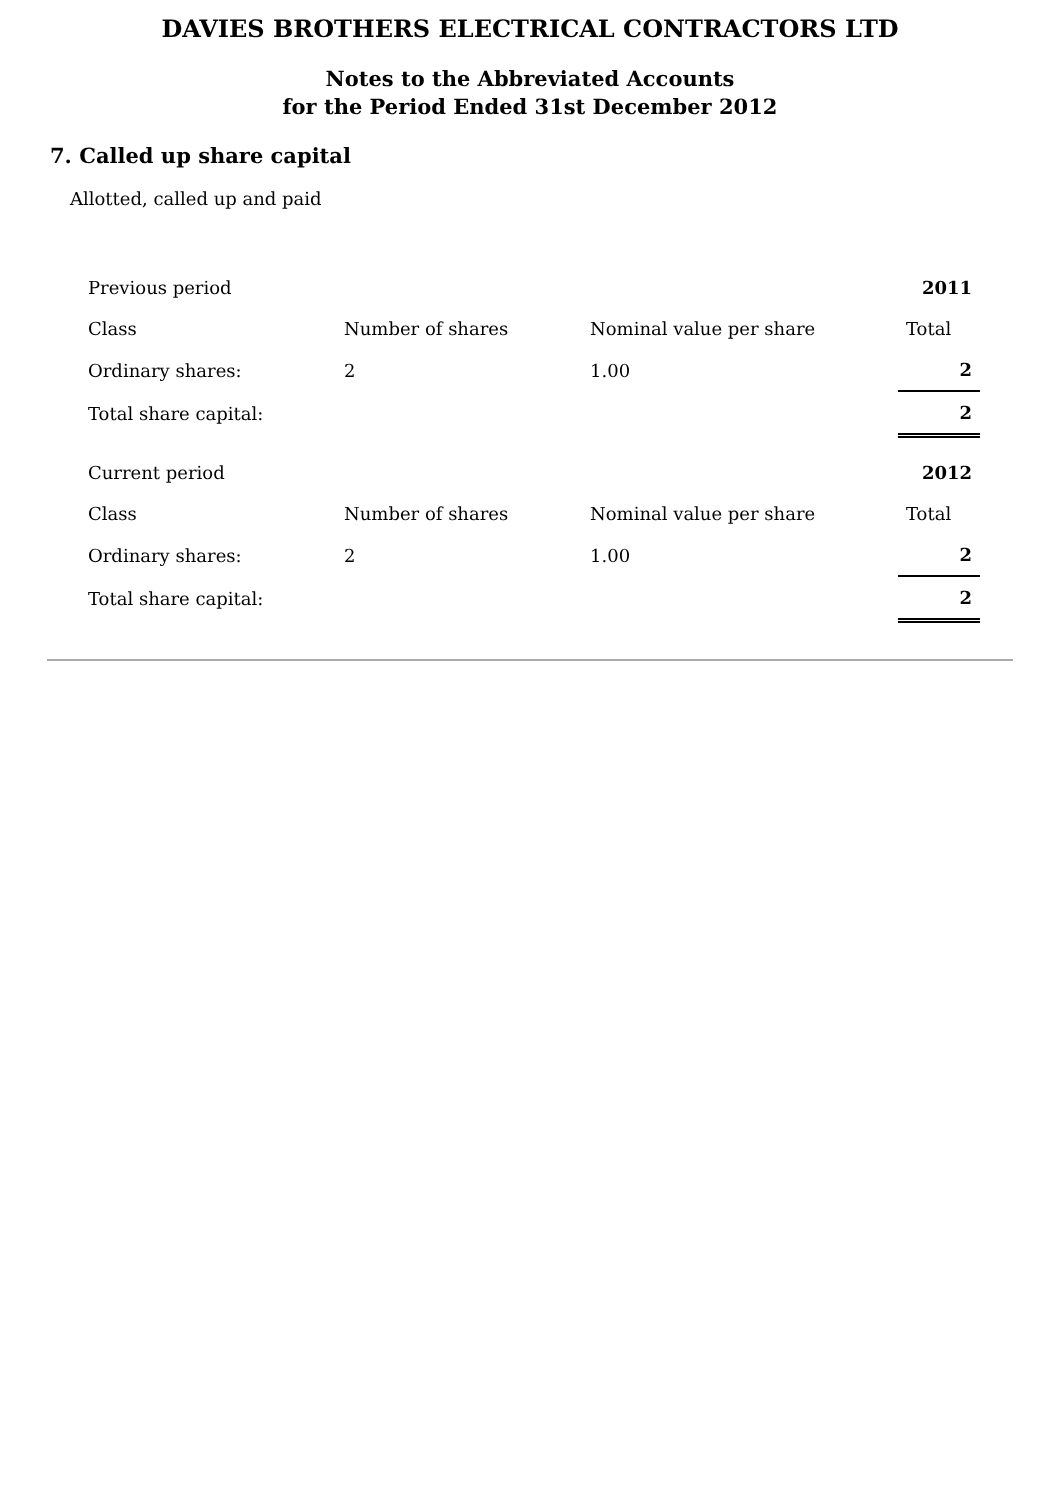DAVIES BROTHERS ELECTRICAL CONTRACTORS LTD
Notes to the Abbreviated Accounts
for the Period Ended 31st December 2012
7. Called up share capital
Allotted, called up and paid
| Previous period | | | 2011 |
| Class | Number of shares | Nominal value per share | Total |
| Ordinary shares: | 2 | 1.00 | 2 |
| Total share capital: | | | 2 |
| Current period | | | 2012 |
| Class | Number of shares | Nominal value per share | Total |
| Ordinary shares: | 2 | 1.00 | 2 |
| Total share capital: | | | 2 |